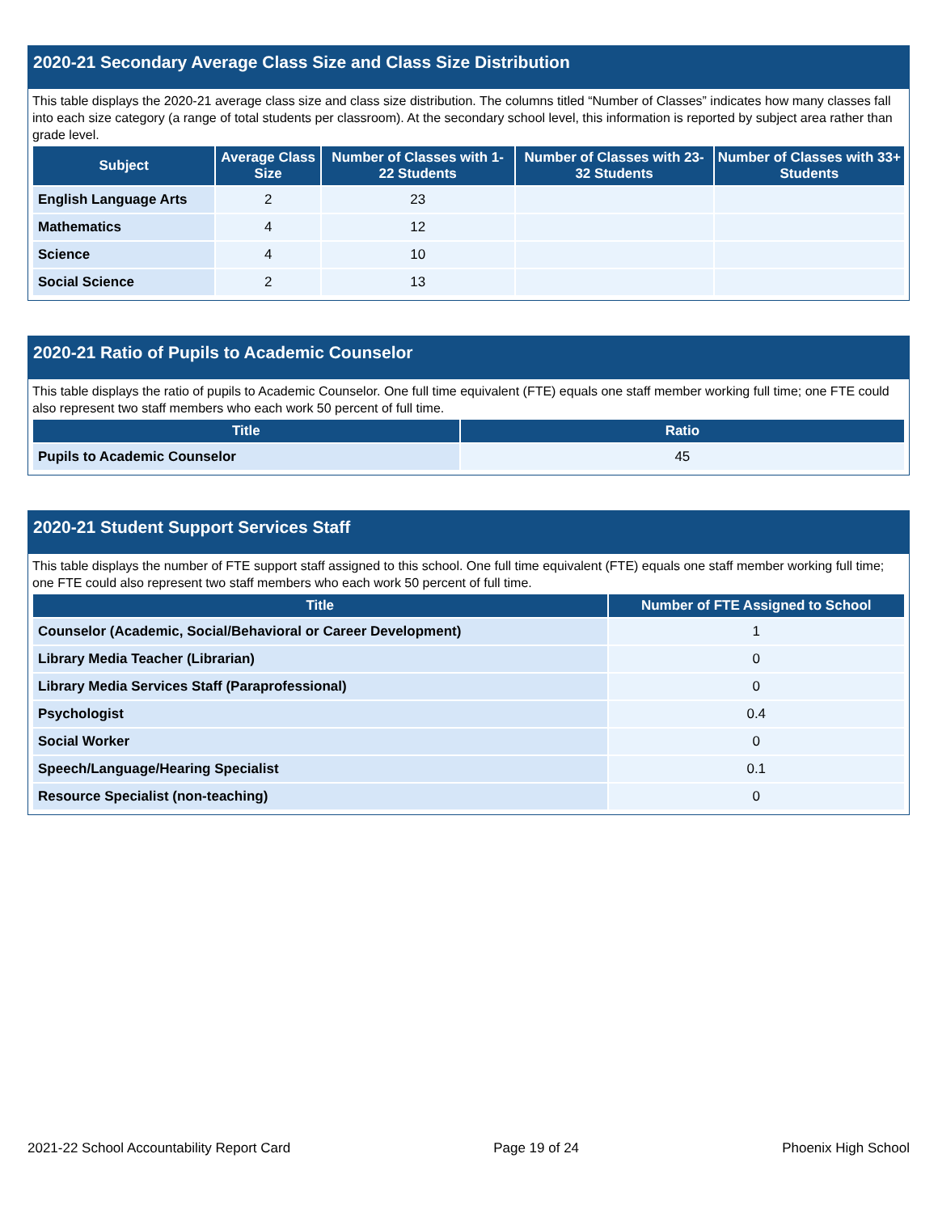2020-21 Secondary Average Class Size and Class Size Distribution
This table displays the 2020-21 average class size and class size distribution. The columns titled “Number of Classes” indicates how many classes fall into each size category (a range of total students per classroom). At the secondary school level, this information is reported by subject area rather than grade level.
| Subject | Average Class Size | Number of Classes with 1-22 Students | Number of Classes with 23-32 Students | Number of Classes with 33+ Students |
| --- | --- | --- | --- | --- |
| English Language Arts | 2 | 23 | | |
| Mathematics | 4 | 12 | | |
| Science | 4 | 10 | | |
| Social Science | 2 | 13 | | |
2020-21 Ratio of Pupils to Academic Counselor
This table displays the ratio of pupils to Academic Counselor. One full time equivalent (FTE) equals one staff member working full time; one FTE could also represent two staff members who each work 50 percent of full time.
| Title | Ratio |
| --- | --- |
| Pupils to Academic Counselor | 45 |
2020-21 Student Support Services Staff
This table displays the number of FTE support staff assigned to this school. One full time equivalent (FTE) equals one staff member working full time; one FTE could also represent two staff members who each work 50 percent of full time.
| Title | Number of FTE Assigned to School |
| --- | --- |
| Counselor (Academic, Social/Behavioral or Career Development) | 1 |
| Library Media Teacher (Librarian) | 0 |
| Library Media Services Staff (Paraprofessional) | 0 |
| Psychologist | 0.4 |
| Social Worker | 0 |
| Speech/Language/Hearing Specialist | 0.1 |
| Resource Specialist (non-teaching) | 0 |
2021-22 School Accountability Report Card Page 19 of 24 Phoenix High School